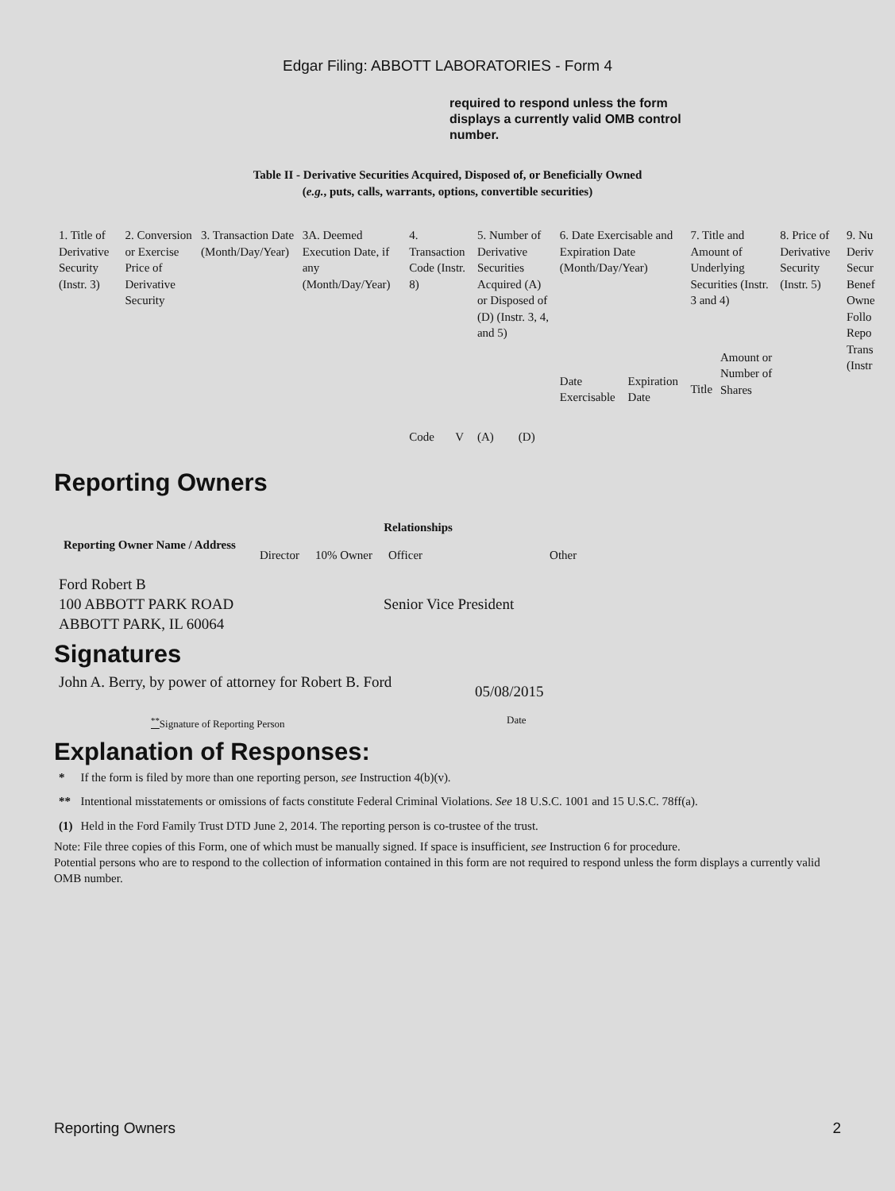Edgar Filing: ABBOTT LABORATORIES - Form 4
required to respond unless the form displays a currently valid OMB control number.
Table II - Derivative Securities Acquired, Disposed of, or Beneficially Owned
(e.g., puts, calls, warrants, options, convertible securities)
| 1. Title of Derivative Security (Instr. 3) | 2. Conversion or Exercise Price of Derivative Security | 3. Transaction Date (Month/Day/Year) | 3A. Deemed Execution Date, if any (Month/Day/Year) | 4. Transaction Code (Instr. 8) | | 5. Number of Derivative Securities Acquired (A) or Disposed of (D) (Instr. 3, 4, and 5) | | 6. Date Exercisable and Expiration Date (Month/Day/Year) | | 7. Title and Amount of Underlying Securities (Instr. 3 and 4) | | 8. Price of Derivative Security (Instr. 5) | 9. Nu Deriv Secur Benef Owne Follo Repo Trans (Instr |
| | | | | Code | V | (A) | (D) | Date Exercisable | Expiration Date | Title | Amount or Number of Shares | | |
Reporting Owners
| Reporting Owner Name / Address | Relationships | | | |
| --- | --- | --- | --- | --- |
| | Director | 10% Owner | Officer | Other |
| Ford Robert B 100 ABBOTT PARK ROAD ABBOTT PARK, IL 60064 | | | Senior Vice President | |
Signatures
| John A. Berry, by power of attorney for Robert B. Ford | 05/08/2015 |
| <sup>**</sup> Signature of Reporting Person | Date |
Explanation of Responses:
| * | If the form is filed by more than one reporting person, see Instruction 4(b)(v). |
| ** | Intentional misstatements or omissions of facts constitute Federal Criminal Violations. See 18 U.S.C. 1001 and 15 U.S.C. 78ff(a). |
| (1) | Held in the Ford Family Trust DTD June 2, 2014. The reporting person is co-trustee of the trust. |
Note: File three copies of this Form, one of which must be manually signed. If space is insufficient, see Instruction 6 for procedure.
Potential persons who are to respond to the collection of information contained in this form are not required to respond unless the form displays a currently valid OMB number.
Reporting Owners 2